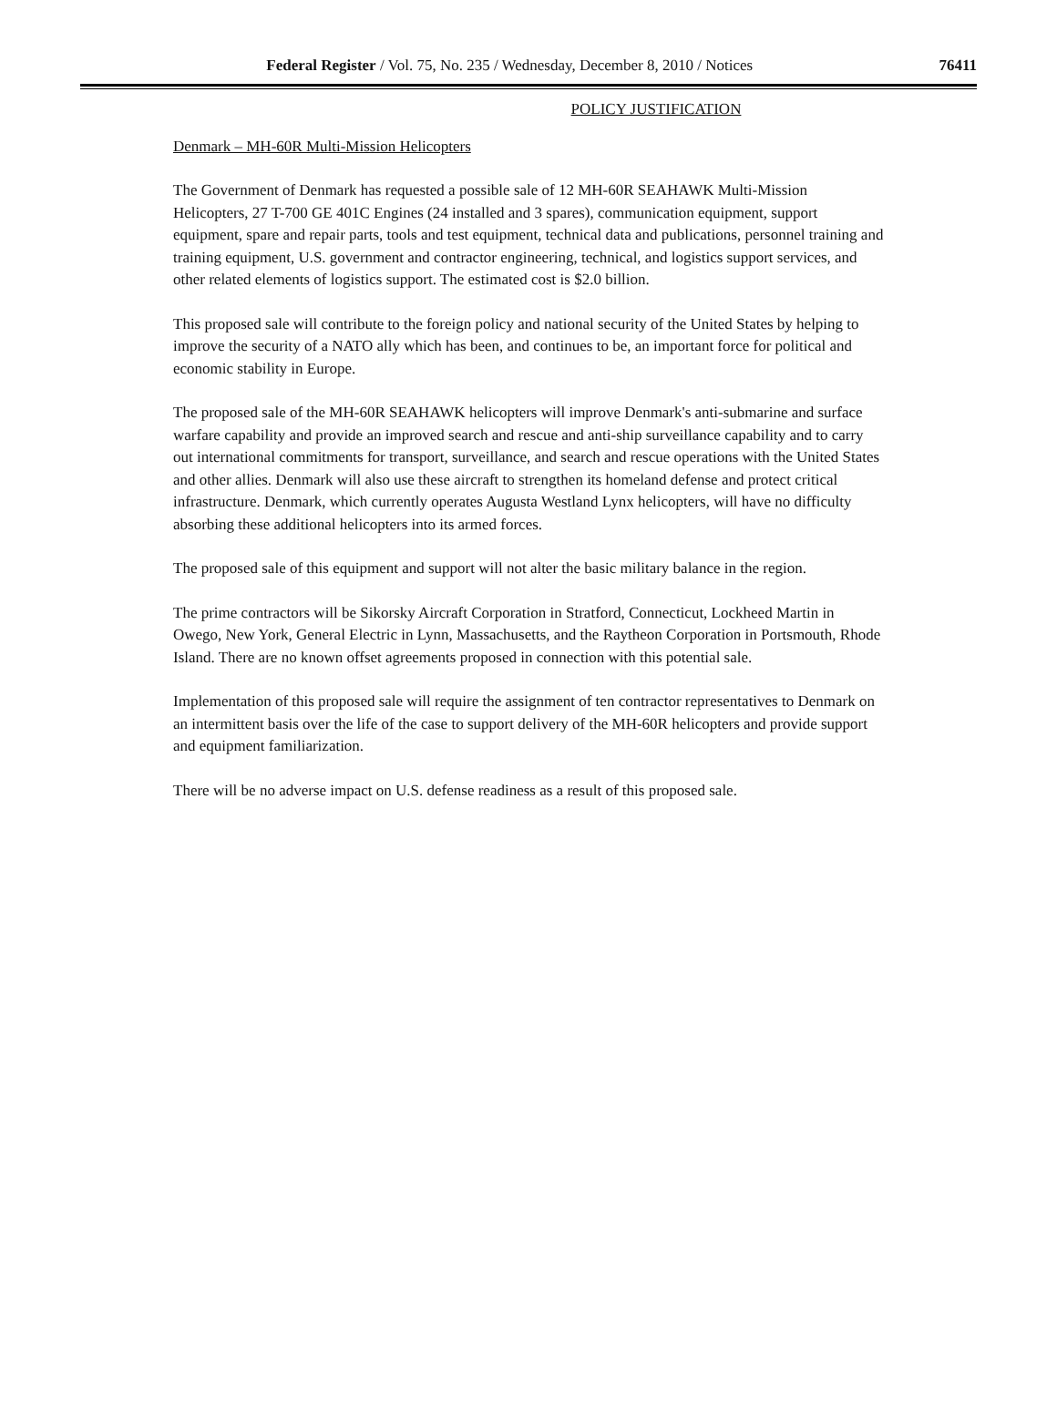Federal Register / Vol. 75, No. 235 / Wednesday, December 8, 2010 / Notices 76411
POLICY JUSTIFICATION
Denmark – MH-60R Multi-Mission Helicopters
The Government of Denmark has requested a possible sale of 12 MH-60R SEAHAWK Multi-Mission Helicopters, 27 T-700 GE 401C Engines (24 installed and 3 spares), communication equipment, support equipment, spare and repair parts, tools and test equipment, technical data and publications, personnel training and training equipment, U.S. government and contractor engineering, technical, and logistics support services, and other related elements of logistics support. The estimated cost is $2.0 billion.
This proposed sale will contribute to the foreign policy and national security of the United States by helping to improve the security of a NATO ally which has been, and continues to be, an important force for political and economic stability in Europe.
The proposed sale of the MH-60R SEAHAWK helicopters will improve Denmark's anti-submarine and surface warfare capability and provide an improved search and rescue and anti-ship surveillance capability and to carry out international commitments for transport, surveillance, and search and rescue operations with the United States and other allies. Denmark will also use these aircraft to strengthen its homeland defense and protect critical infrastructure. Denmark, which currently operates Augusta Westland Lynx helicopters, will have no difficulty absorbing these additional helicopters into its armed forces.
The proposed sale of this equipment and support will not alter the basic military balance in the region.
The prime contractors will be Sikorsky Aircraft Corporation in Stratford, Connecticut, Lockheed Martin in Owego, New York, General Electric in Lynn, Massachusetts, and the Raytheon Corporation in Portsmouth, Rhode Island. There are no known offset agreements proposed in connection with this potential sale.
Implementation of this proposed sale will require the assignment of ten contractor representatives to Denmark on an intermittent basis over the life of the case to support delivery of the MH-60R helicopters and provide support and equipment familiarization.
There will be no adverse impact on U.S. defense readiness as a result of this proposed sale.